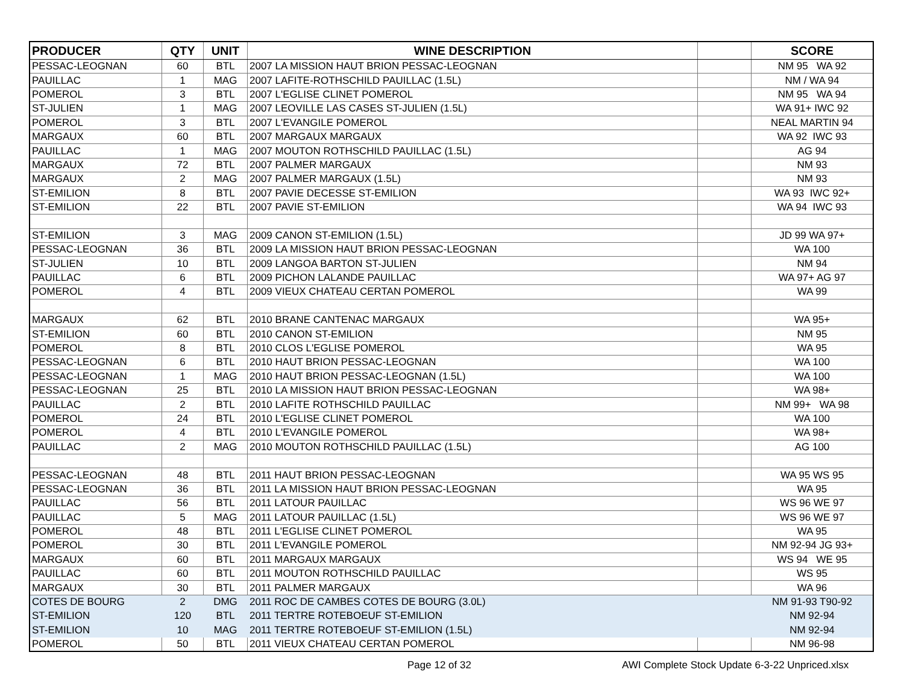| PRODUCER | QTY | UNIT | WINE DESCRIPTION | | SCORE |
| --- | --- | --- | --- | --- | --- |
| PESSAC-LEOGNAN | 60 | BTL | 2007 LA MISSION HAUT BRION PESSAC-LEOGNAN | | NM 95 WA 92 |
| PAUILLAC | 1 | MAG | 2007 LAFITE-ROTHSCHILD PAUILLAC (1.5L) | | NM / WA 94 |
| POMEROL | 3 | BTL | 2007 L'EGLISE CLINET POMEROL | | NM 95 WA 94 |
| ST-JULIEN | 1 | MAG | 2007 LEOVILLE LAS CASES ST-JULIEN (1.5L) | | WA 91+ IWC 92 |
| POMEROL | 3 | BTL | 2007 L'EVANGILE POMEROL | | NEAL MARTIN 94 |
| MARGAUX | 60 | BTL | 2007 MARGAUX MARGAUX | | WA 92 IWC 93 |
| PAUILLAC | 1 | MAG | 2007 MOUTON ROTHSCHILD PAUILLAC (1.5L) | | AG 94 |
| MARGAUX | 72 | BTL | 2007 PALMER MARGAUX | | NM 93 |
| MARGAUX | 2 | MAG | 2007 PALMER MARGAUX (1.5L) | | NM 93 |
| ST-EMILION | 8 | BTL | 2007 PAVIE DECESSE ST-EMILION | | WA 93 IWC 92+ |
| ST-EMILION | 22 | BTL | 2007 PAVIE ST-EMILION | | WA 94 IWC 93 |
| ST-EMILION | 3 | MAG | 2009 CANON ST-EMILION (1.5L) | | JD 99 WA 97+ |
| PESSAC-LEOGNAN | 36 | BTL | 2009 LA MISSION HAUT BRION PESSAC-LEOGNAN | | WA 100 |
| ST-JULIEN | 10 | BTL | 2009 LANGOA BARTON ST-JULIEN | | NM 94 |
| PAUILLAC | 6 | BTL | 2009 PICHON LALANDE PAUILLAC | | WA 97+ AG 97 |
| POMEROL | 4 | BTL | 2009 VIEUX CHATEAU CERTAN POMEROL | | WA 99 |
| MARGAUX | 62 | BTL | 2010 BRANE CANTENAC MARGAUX | | WA 95+ |
| ST-EMILION | 60 | BTL | 2010 CANON ST-EMILION | | NM 95 |
| POMEROL | 8 | BTL | 2010 CLOS L'EGLISE POMEROL | | WA 95 |
| PESSAC-LEOGNAN | 6 | BTL | 2010 HAUT BRION PESSAC-LEOGNAN | | WA 100 |
| PESSAC-LEOGNAN | 1 | MAG | 2010 HAUT BRION PESSAC-LEOGNAN (1.5L) | | WA 100 |
| PESSAC-LEOGNAN | 25 | BTL | 2010 LA MISSION HAUT BRION PESSAC-LEOGNAN | | WA 98+ |
| PAUILLAC | 2 | BTL | 2010 LAFITE ROTHSCHILD PAUILLAC | | NM 99+ WA 98 |
| POMEROL | 24 | BTL | 2010 L'EGLISE CLINET POMEROL | | WA 100 |
| POMEROL | 4 | BTL | 2010 L'EVANGILE POMEROL | | WA 98+ |
| PAUILLAC | 2 | MAG | 2010 MOUTON ROTHSCHILD PAUILLAC (1.5L) | | AG 100 |
| PESSAC-LEOGNAN | 48 | BTL | 2011 HAUT BRION PESSAC-LEOGNAN | | WA 95 WS 95 |
| PESSAC-LEOGNAN | 36 | BTL | 2011 LA MISSION HAUT BRION PESSAC-LEOGNAN | | WA 95 |
| PAUILLAC | 56 | BTL | 2011 LATOUR PAUILLAC | | WS 96 WE 97 |
| PAUILLAC | 5 | MAG | 2011 LATOUR PAUILLAC (1.5L) | | WS 96 WE 97 |
| POMEROL | 48 | BTL | 2011 L'EGLISE CLINET POMEROL | | WA 95 |
| POMEROL | 30 | BTL | 2011 L'EVANGILE POMEROL | | NM 92-94 JG 93+ |
| MARGAUX | 60 | BTL | 2011 MARGAUX MARGAUX | | WS 94 WE 95 |
| PAUILLAC | 60 | BTL | 2011 MOUTON ROTHSCHILD PAUILLAC | | WS 95 |
| MARGAUX | 30 | BTL | 2011 PALMER MARGAUX | | WA 96 |
| COTES DE BOURG | 2 | DMG | 2011 ROC DE CAMBES COTES DE BOURG (3.0L) | | NM 91-93 T90-92 |
| ST-EMILION | 120 | BTL | 2011 TERTRE ROTEBOEUF ST-EMILION | | NM 92-94 |
| ST-EMILION | 10 | MAG | 2011 TERTRE ROTEBOEUF ST-EMILION (1.5L) | | NM 92-94 |
| POMEROL | 50 | BTL | 2011 VIEUX CHATEAU CERTAN POMEROL | | NM 96-98 |
Page 12 of 32 AWI Complete Stock Update 6-3-22 Unpriced.xlsx